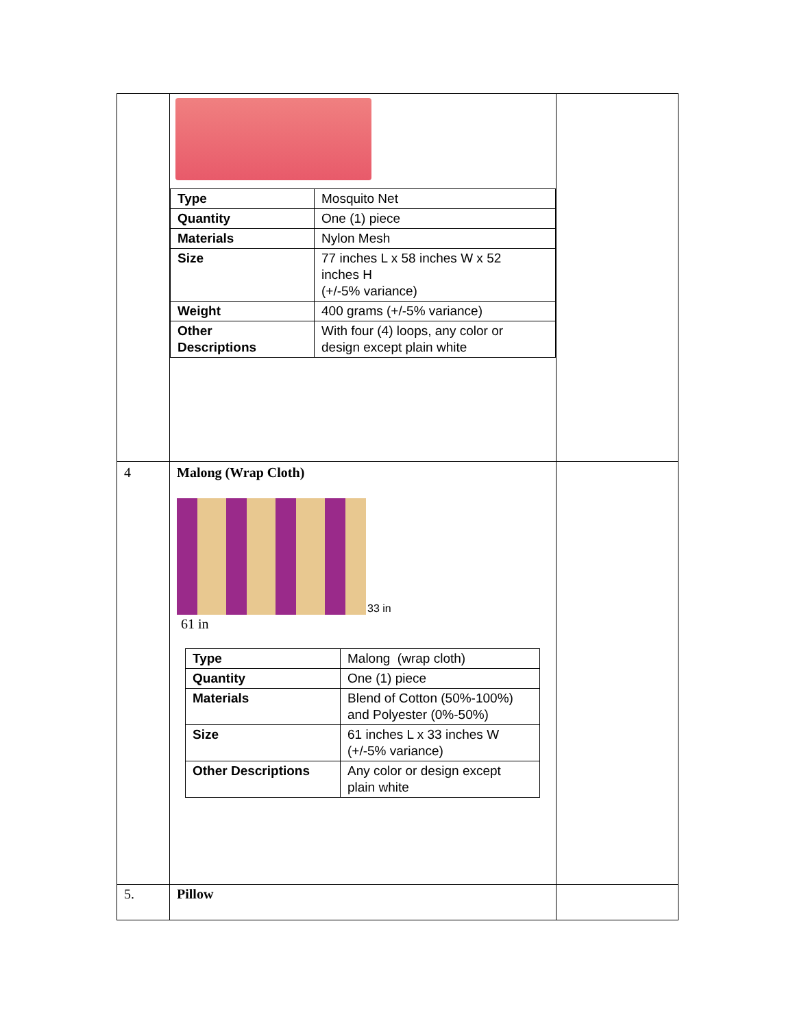| | / Type / Mosquito Net / / Quantity / One (1) piece / / Materials / Nylon Mesh / / Size / 77 inches L x 58 inches W x 52 inches H (+/-5% variance) / / Weight / 400 grams (+/-5% variance) / / Other Descriptions / With four (4) loops, any color or design except plain white / | |
| 4 | Malong (Wrap Cloth) 33 in 61 in / Type / Malong (wrap cloth) / / Quantity / One (1) piece / / Materials / Blend of Cotton (50%-100%) and Polyester (0%-50%) / / Size / 61 inches L x 33 inches W (+/-5% variance) / / Other Descriptions / Any color or design except plain white / | |
| 5. | Pillow | |